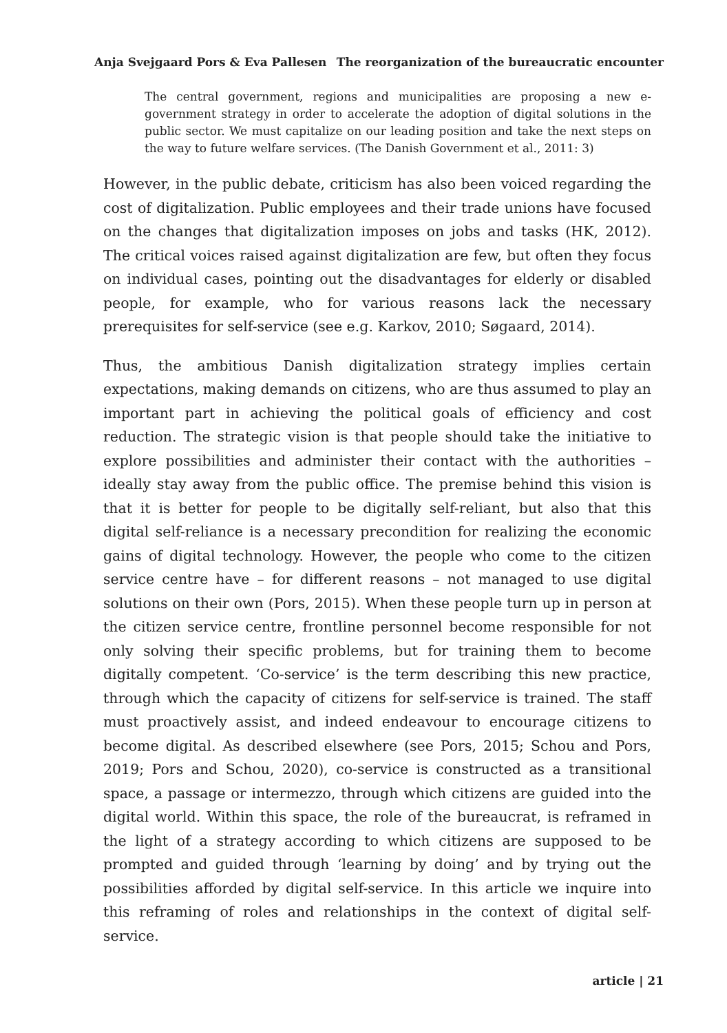Anja Svejgaard Pors & Eva Pallesen The reorganization of the bureaucratic encounter
The central government, regions and municipalities are proposing a new e-government strategy in order to accelerate the adoption of digital solutions in the public sector. We must capitalize on our leading position and take the next steps on the way to future welfare services. (The Danish Government et al., 2011: 3)
However, in the public debate, criticism has also been voiced regarding the cost of digitalization. Public employees and their trade unions have focused on the changes that digitalization imposes on jobs and tasks (HK, 2012). The critical voices raised against digitalization are few, but often they focus on individual cases, pointing out the disadvantages for elderly or disabled people, for example, who for various reasons lack the necessary prerequisites for self-service (see e.g. Karkov, 2010; Søgaard, 2014).
Thus, the ambitious Danish digitalization strategy implies certain expectations, making demands on citizens, who are thus assumed to play an important part in achieving the political goals of efficiency and cost reduction. The strategic vision is that people should take the initiative to explore possibilities and administer their contact with the authorities – ideally stay away from the public office. The premise behind this vision is that it is better for people to be digitally self-reliant, but also that this digital self-reliance is a necessary precondition for realizing the economic gains of digital technology. However, the people who come to the citizen service centre have – for different reasons – not managed to use digital solutions on their own (Pors, 2015). When these people turn up in person at the citizen service centre, frontline personnel become responsible for not only solving their specific problems, but for training them to become digitally competent. ‘Co-service’ is the term describing this new practice, through which the capacity of citizens for self-service is trained. The staff must proactively assist, and indeed endeavour to encourage citizens to become digital. As described elsewhere (see Pors, 2015; Schou and Pors, 2019; Pors and Schou, 2020), co-service is constructed as a transitional space, a passage or intermezzo, through which citizens are guided into the digital world. Within this space, the role of the bureaucrat, is reframed in the light of a strategy according to which citizens are supposed to be prompted and guided through ‘learning by doing’ and by trying out the possibilities afforded by digital self-service. In this article we inquire into this reframing of roles and relationships in the context of digital self-service.
article | 21